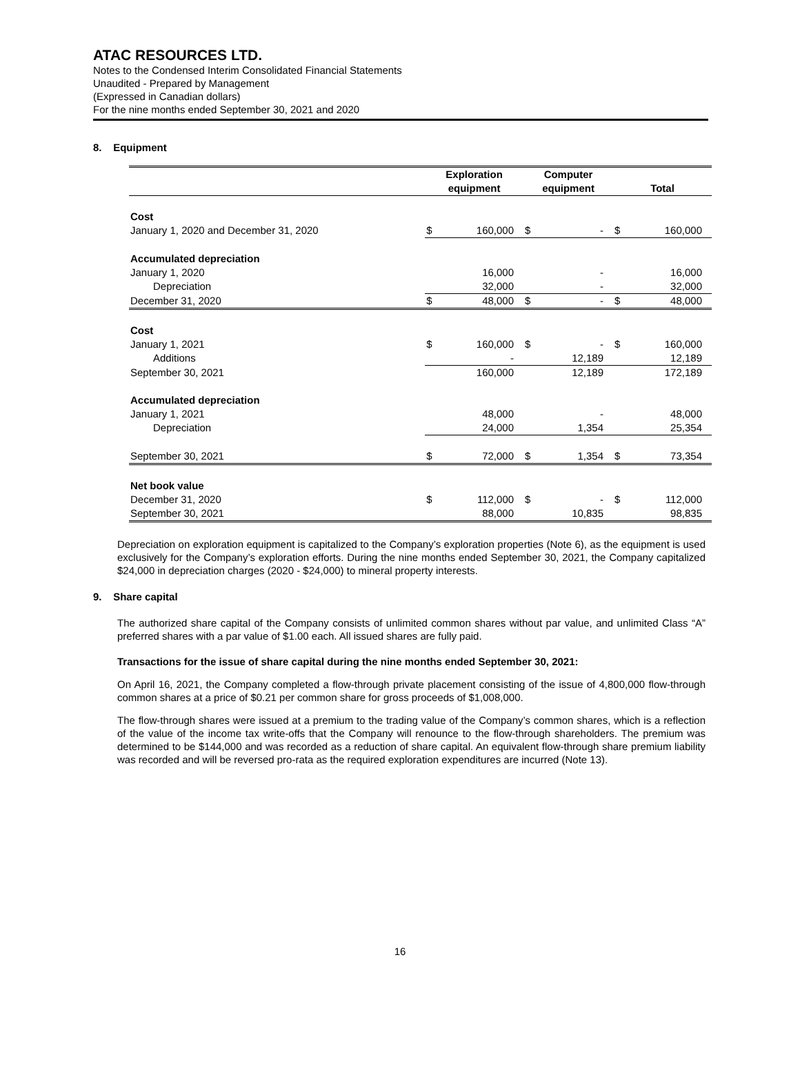ATAC RESOURCES LTD.
Notes to the Condensed Interim Consolidated Financial Statements
Unaudited - Prepared by Management
(Expressed in Canadian dollars)
For the nine months ended September 30, 2021 and 2020
8. Equipment
| | Exploration equipment | | Computer equipment | | Total | |
| --- | --- | --- | --- | --- | --- | --- |
| Cost | | | | | | |
| January 1, 2020 and December 31, 2020 | $ | 160,000 | $ | - | $ | 160,000 |
| Accumulated depreciation | | | | | | |
| January 1, 2020 | | 16,000 | | - | | 16,000 |
| Depreciation | | 32,000 | | - | | 32,000 |
| December 31, 2020 | $ | 48,000 | $ | - | $ | 48,000 |
| Cost | | | | | | |
| January 1, 2021 | $ | 160,000 | $ | - | $ | 160,000 |
| Additions | | - | | 12,189 | | 12,189 |
| September 30, 2021 | | 160,000 | | 12,189 | | 172,189 |
| Accumulated depreciation | | | | | | |
| January 1, 2021 | | 48,000 | | - | | 48,000 |
| Depreciation | | 24,000 | | 1,354 | | 25,354 |
| September 30, 2021 | $ | 72,000 | $ | 1,354 | $ | 73,354 |
| Net book value | | | | | | |
| December 31, 2020 | $ | 112,000 | $ | - | $ | 112,000 |
| September 30, 2021 | | 88,000 | | 10,835 | | 98,835 |
Depreciation on exploration equipment is capitalized to the Company’s exploration properties (Note 6), as the equipment is used exclusively for the Company’s exploration efforts. During the nine months ended September 30, 2021, the Company capitalized $24,000 in depreciation charges (2020 - $24,000) to mineral property interests.
9. Share capital
The authorized share capital of the Company consists of unlimited common shares without par value, and unlimited Class “A” preferred shares with a par value of $1.00 each. All issued shares are fully paid.
Transactions for the issue of share capital during the nine months ended September 30, 2021:
On April 16, 2021, the Company completed a flow-through private placement consisting of the issue of 4,800,000 flow-through common shares at a price of $0.21 per common share for gross proceeds of $1,008,000.
The flow-through shares were issued at a premium to the trading value of the Company’s common shares, which is a reflection of the value of the income tax write-offs that the Company will renounce to the flow-through shareholders. The premium was determined to be $144,000 and was recorded as a reduction of share capital. An equivalent flow-through share premium liability was recorded and will be reversed pro-rata as the required exploration expenditures are incurred (Note 13).
16